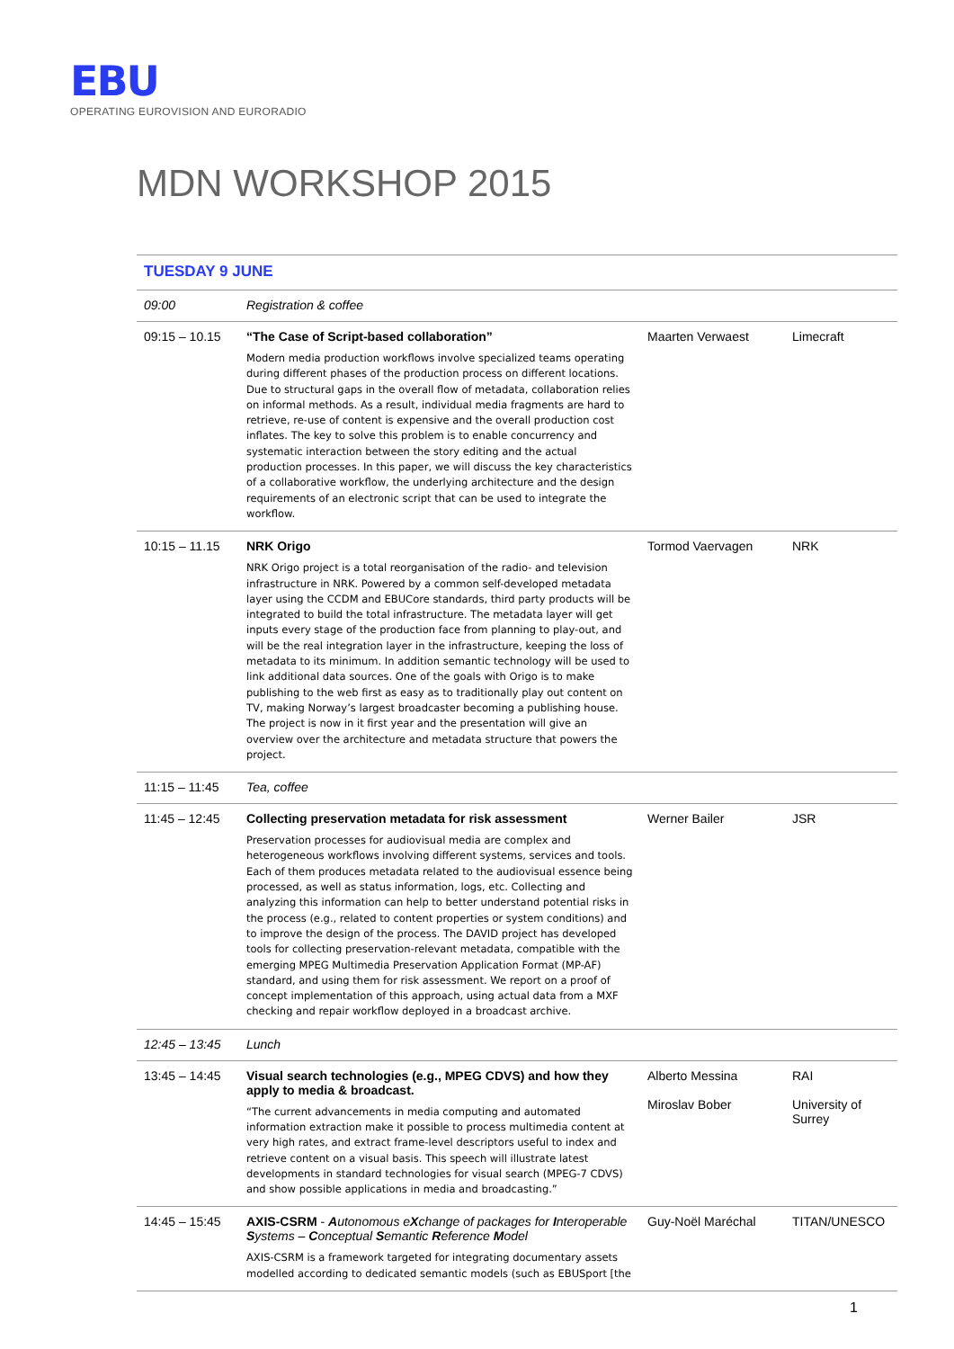EBU
OPERATING EUROVISION AND EURORADIO
MDN WORKSHOP 2015
| TUESDAY 9 JUNE | | | |
| 09:00 | Registration & coffee | | |
| 09:15 – 10.15 | “The Case of Script-based collaboration” Modern media production workflows involve specialized teams operating during different phases of the production process on different locations. Due to structural gaps in the overall flow of metadata, collaboration relies on informal methods. As a result, individual media fragments are hard to retrieve, re-use of content is expensive and the overall production cost inflates. The key to solve this problem is to enable concurrency and systematic interaction between the story editing and the actual production processes. In this paper, we will discuss the key characteristics of a collaborative workflow, the underlying architecture and the design requirements of an electronic script that can be used to integrate the workflow. | Maarten Verwaest | Limecraft |
| 10:15 – 11.15 | NRK Origo NRK Origo project is a total reorganisation of the radio- and television infrastructure in NRK. Powered by a common self-developed metadata layer using the CCDM and EBUCore standards, third party products will be integrated to build the total infrastructure. The metadata layer will get inputs every stage of the production face from planning to play-out, and will be the real integration layer in the infrastructure, keeping the loss of metadata to its minimum. In addition semantic technology will be used to link additional data sources. One of the goals with Origo is to make publishing to the web first as easy as to traditionally play out content on TV, making Norway’s largest broadcaster becoming a publishing house. The project is now in it first year and the presentation will give an overview over the architecture and metadata structure that powers the project. | Tormod Vaervagen | NRK |
| 11:15 – 11:45 | Tea, coffee | | |
| 11:45 – 12:45 | Collecting preservation metadata for risk assessment Preservation processes for audiovisual media are complex and heterogeneous workflows involving different systems, services and tools. Each of them produces metadata related to the audiovisual essence being processed, as well as status information, logs, etc. Collecting and analyzing this information can help to better understand potential risks in the process (e.g., related to content properties or system conditions) and to improve the design of the process. The DAVID project has developed tools for collecting preservation-relevant metadata, compatible with the emerging MPEG Multimedia Preservation Application Format (MP-AF) standard, and using them for risk assessment. We report on a proof of concept implementation of this approach, using actual data from a MXF checking and repair workflow deployed in a broadcast archive. | Werner Bailer | JSR |
| 12:45 – 13:45 | Lunch | | |
| 13:45 – 14:45 | Visual search technologies (e.g., MPEG CDVS) and how they apply to media & broadcast. “The current advancements in media computing and automated information extraction make it possible to process multimedia content at very high rates, and extract frame-level descriptors useful to index and retrieve content on a visual basis. This speech will illustrate latest developments in standard technologies for visual search (MPEG-7 CDVS) and show possible applications in media and broadcasting.” | Alberto Messina Miroslav Bober | RAI University of Surrey |
| 14:45 – 15:45 | AXIS-CSRM - A utonomous e X change of packages for I nteroperable S ystems – C onceptual S emantic R eference M odel AXIS-CSRM is a framework targeted for integrating documentary assets modelled according to dedicated semantic models (such as EBUSport [the | Guy-Noël Maréchal | TITAN/UNESCO |
1